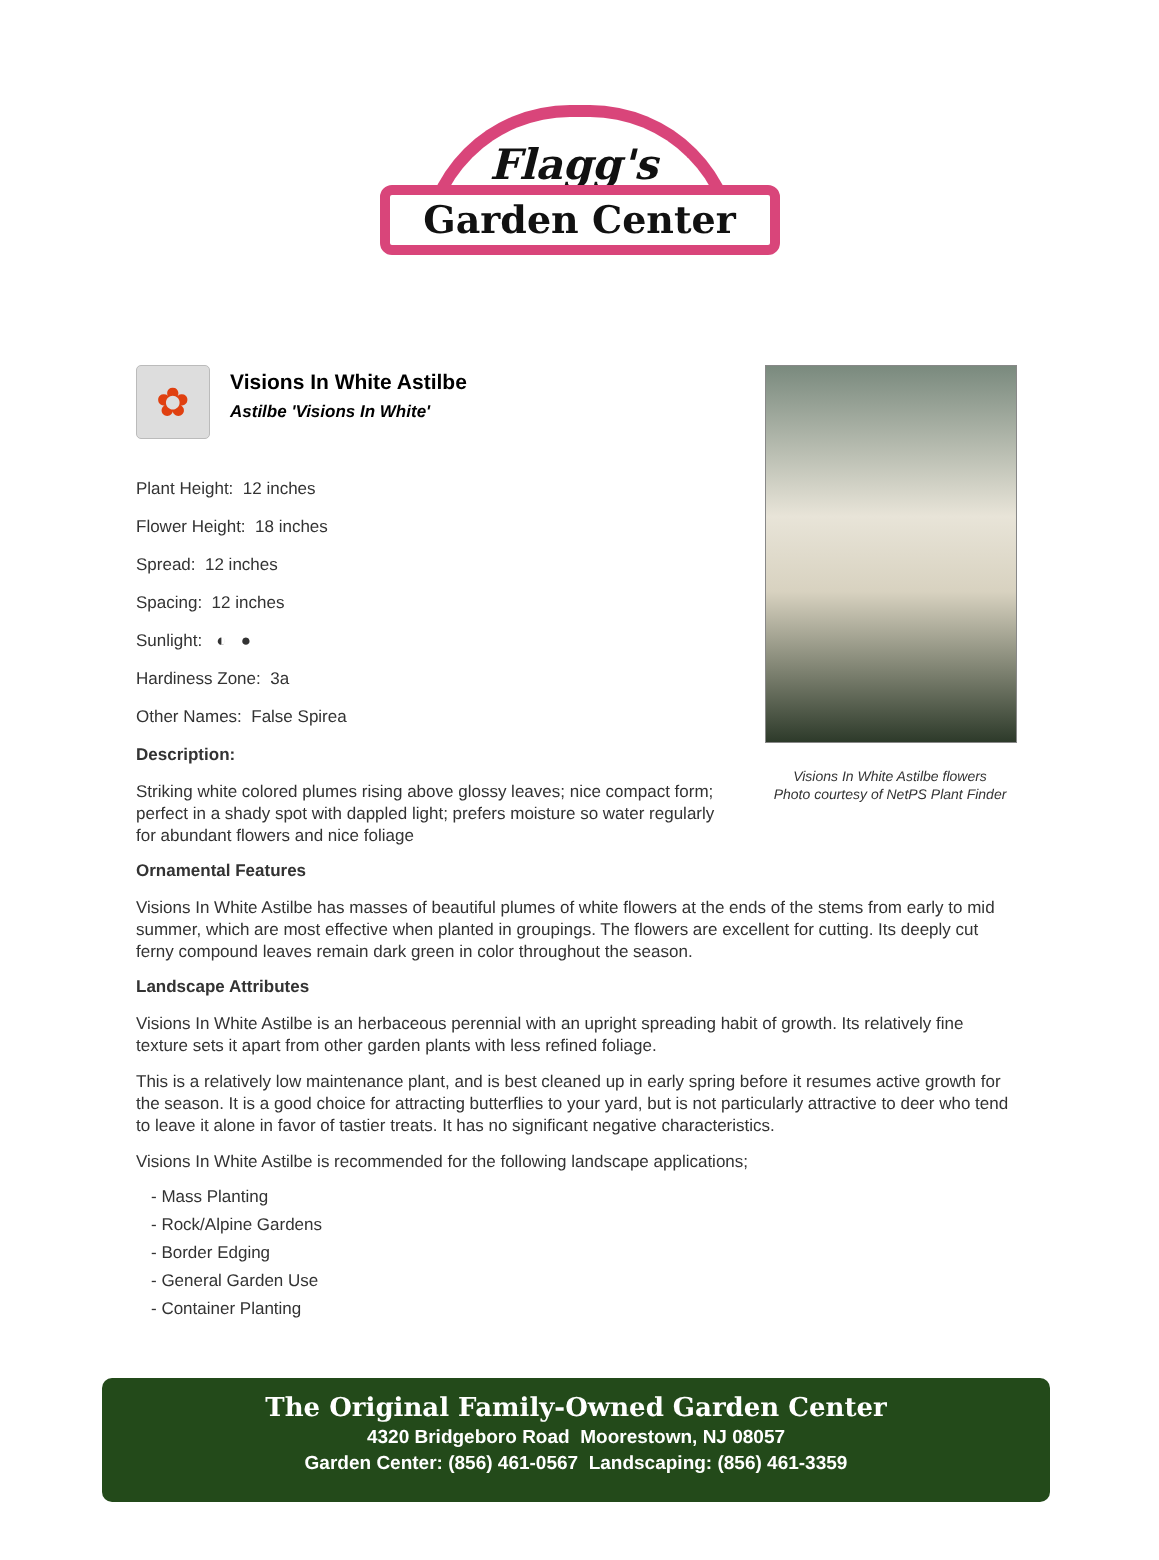Flagg's
Garden Center
Visions In White Astilbe flowers
Photo courtesy of NetPS Plant Finder
✿
Visions In White Astilbe
Astilbe 'Visions In White'
Plant Height: 12 inches
Flower Height: 18 inches
Spread: 12 inches
Spacing: 12 inches
Sunlight: ◐ ●
Hardiness Zone: 3a
Other Names: False Spirea
Description:
Striking white colored plumes rising above glossy leaves; nice compact form; perfect in a shady spot with dappled light; prefers moisture so water regularly for abundant flowers and nice foliage
Ornamental Features
Visions In White Astilbe has masses of beautiful plumes of white flowers at the ends of the stems from early to mid summer, which are most effective when planted in groupings. The flowers are excellent for cutting. Its deeply cut ferny compound leaves remain dark green in color throughout the season.
Landscape Attributes
Visions In White Astilbe is an herbaceous perennial with an upright spreading habit of growth. Its relatively fine texture sets it apart from other garden plants with less refined foliage.
This is a relatively low maintenance plant, and is best cleaned up in early spring before it resumes active growth for the season. It is a good choice for attracting butterflies to your yard, but is not particularly attractive to deer who tend to leave it alone in favor of tastier treats. It has no significant negative characteristics.
Visions In White Astilbe is recommended for the following landscape applications;
- Mass Planting
- Rock/Alpine Gardens
- Border Edging
- General Garden Use
- Container Planting
The Original Family-Owned Garden Center
4320 Bridgeboro Road Moorestown, NJ 08057
Garden Center: (856) 461-0567 Landscaping: (856) 461-3359